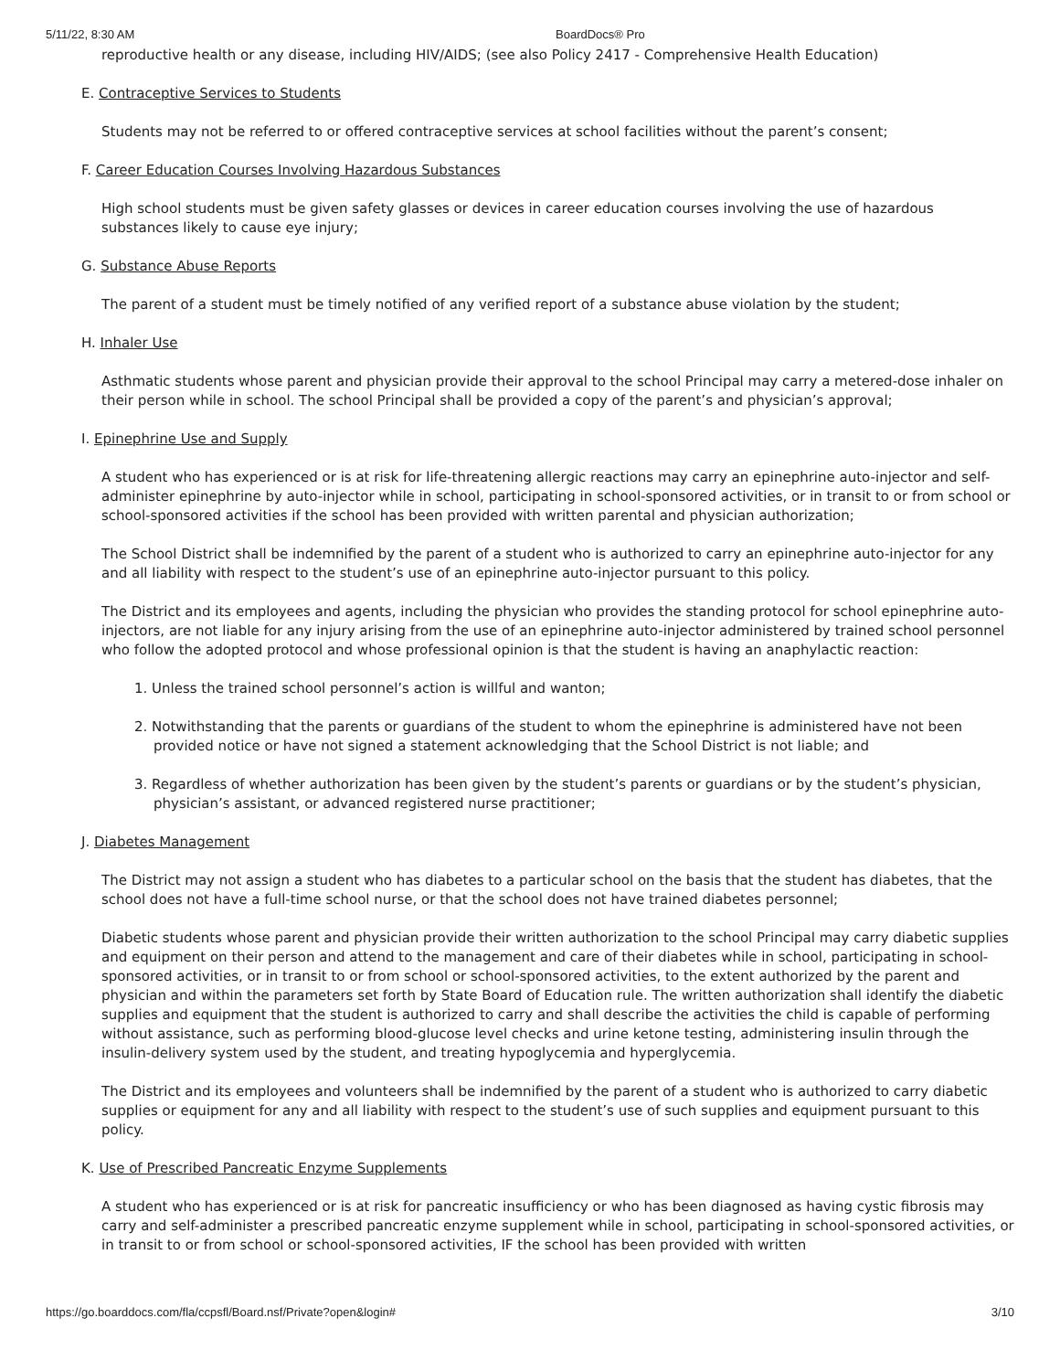5/11/22, 8:30 AM BoardDocs® Pro
reproductive health or any disease, including HIV/AIDS; (see also Policy 2417 - Comprehensive Health Education)
E. Contraceptive Services to Students
Students may not be referred to or offered contraceptive services at school facilities without the parent’s consent;
F. Career Education Courses Involving Hazardous Substances
High school students must be given safety glasses or devices in career education courses involving the use of hazardous substances likely to cause eye injury;
G. Substance Abuse Reports
The parent of a student must be timely notified of any verified report of a substance abuse violation by the student;
H. Inhaler Use
Asthmatic students whose parent and physician provide their approval to the school Principal may carry a metered-dose inhaler on their person while in school. The school Principal shall be provided a copy of the parent’s and physician’s approval;
I. Epinephrine Use and Supply
A student who has experienced or is at risk for life-threatening allergic reactions may carry an epinephrine auto-injector and self-administer epinephrine by auto-injector while in school, participating in school-sponsored activities, or in transit to or from school or school-sponsored activities if the school has been provided with written parental and physician authorization;
The School District shall be indemnified by the parent of a student who is authorized to carry an epinephrine auto-injector for any and all liability with respect to the student’s use of an epinephrine auto-injector pursuant to this policy.
The District and its employees and agents, including the physician who provides the standing protocol for school epinephrine auto-injectors, are not liable for any injury arising from the use of an epinephrine auto-injector administered by trained school personnel who follow the adopted protocol and whose professional opinion is that the student is having an anaphylactic reaction:
1. Unless the trained school personnel’s action is willful and wanton;
2. Notwithstanding that the parents or guardians of the student to whom the epinephrine is administered have not been provided notice or have not signed a statement acknowledging that the School District is not liable; and
3. Regardless of whether authorization has been given by the student’s parents or guardians or by the student’s physician, physician’s assistant, or advanced registered nurse practitioner;
J. Diabetes Management
The District may not assign a student who has diabetes to a particular school on the basis that the student has diabetes, that the school does not have a full-time school nurse, or that the school does not have trained diabetes personnel;
Diabetic students whose parent and physician provide their written authorization to the school Principal may carry diabetic supplies and equipment on their person and attend to the management and care of their diabetes while in school, participating in school-sponsored activities, or in transit to or from school or school-sponsored activities, to the extent authorized by the parent and physician and within the parameters set forth by State Board of Education rule. The written authorization shall identify the diabetic supplies and equipment that the student is authorized to carry and shall describe the activities the child is capable of performing without assistance, such as performing blood-glucose level checks and urine ketone testing, administering insulin through the insulin-delivery system used by the student, and treating hypoglycemia and hyperglycemia.
The District and its employees and volunteers shall be indemnified by the parent of a student who is authorized to carry diabetic supplies or equipment for any and all liability with respect to the student’s use of such supplies and equipment pursuant to this policy.
K. Use of Prescribed Pancreatic Enzyme Supplements
A student who has experienced or is at risk for pancreatic insufficiency or who has been diagnosed as having cystic fibrosis may carry and self-administer a prescribed pancreatic enzyme supplement while in school, participating in school-sponsored activities, or in transit to or from school or school-sponsored activities, IF the school has been provided with written
https://go.boarddocs.com/fla/ccpsfl/Board.nsf/Private?open&login#
3/10